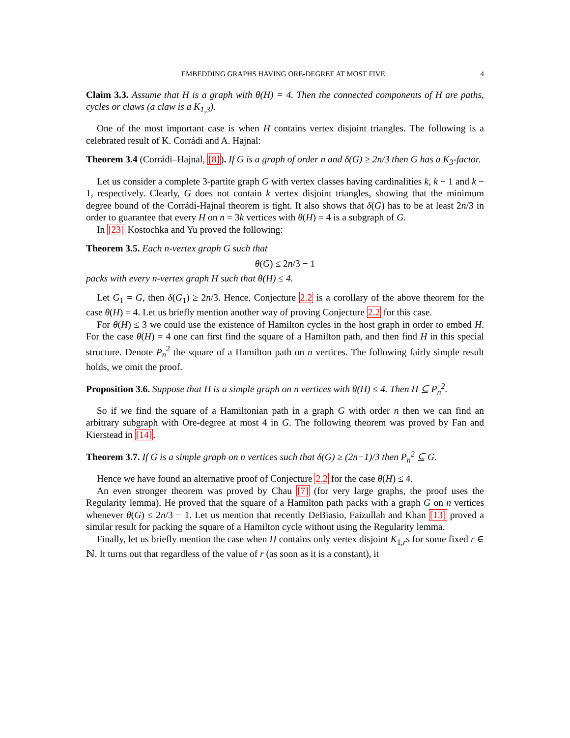EMBEDDING GRAPHS HAVING ORE-DEGREE AT MOST FIVE 4
Claim 3.3. Assume that H is a graph with θ(H) = 4. Then the connected components of H are paths, cycles or claws (a claw is a K<sub>1,3</sub>).
One of the most important case is when H contains vertex disjoint triangles. The following is a celebrated result of K. Corrádi and A. Hajnal:
Theorem 3.4 (Corrádi–Hajnal, [8]). If G is a graph of order n and δ(G) ≥ 2n/3 then G has a K<sub>3</sub>-factor.
Let us consider a complete 3-partite graph G with vertex classes having cardinalities k, k + 1 and k − 1, respectively. Clearly, G does not contain k vertex disjoint triangles, showing that the minimum degree bound of the Corrádi-Hajnal theorem is tight. It also shows that δ(G) has to be at least 2n/3 in order to guarantee that every H on n = 3k vertices with θ(H) = 4 is a subgraph of G.
In [23] Kostochka and Yu proved the following:
Theorem 3.5. Each n-vertex graph G such that
θ(G) ≤ 2n/3 − 1
packs with every n-vertex graph H such that θ(H) ≤ 4.
Let G<sub>1</sub> = G, then δ(G<sub>1</sub>) ≥ 2n/3. Hence, Conjecture 2.2 is a corollary of the above theorem for the case θ(H) = 4. Let us briefly mention another way of proving Conjecture 2.2 for this case.
For θ(H) ≤ 3 we could use the existence of Hamilton cycles in the host graph in order to embed H. For the case θ(H) = 4 one can first find the square of a Hamilton path, and then find H in this special structure. Denote P<sub>n</sub><sup>2</sup> the square of a Hamilton path on n vertices. The following fairly simple result holds, we omit the proof.
Proposition 3.6. Suppose that H is a simple graph on n vertices with θ(H) ≤ 4. Then H ⊆ P<sub>n</sub><sup>2</sup>.
So if we find the square of a Hamiltonian path in a graph G with order n then we can find an arbitrary subgraph with Ore-degree at most 4 in G. The following theorem was proved by Fan and Kierstead in [14].
Theorem 3.7. If G is a simple graph on n vertices such that δ(G) ≥ (2n−1)/3 then P<sub>n</sub><sup>2</sup> ⊆ G.
Hence we have found an alternative proof of Conjecture 2.2 for the case θ(H) ≤ 4.
An even stronger theorem was proved by Chau [7] (for very large graphs, the proof uses the Regularity lemma). He proved that the square of a Hamilton path packs with a graph G on n vertices whenever θ(G) ≤ 2n/3 − 1. Let us mention that recently DeBiasio, Faizullah and Khan [13] proved a similar result for packing the square of a Hamilton cycle without using the Regularity lemma.
Finally, let us briefly mention the case when H contains only vertex disjoint K<sub>1,r</sub>s for some fixed r ∈ ℕ. It turns out that regardless of the value of r (as soon as it is a constant), it